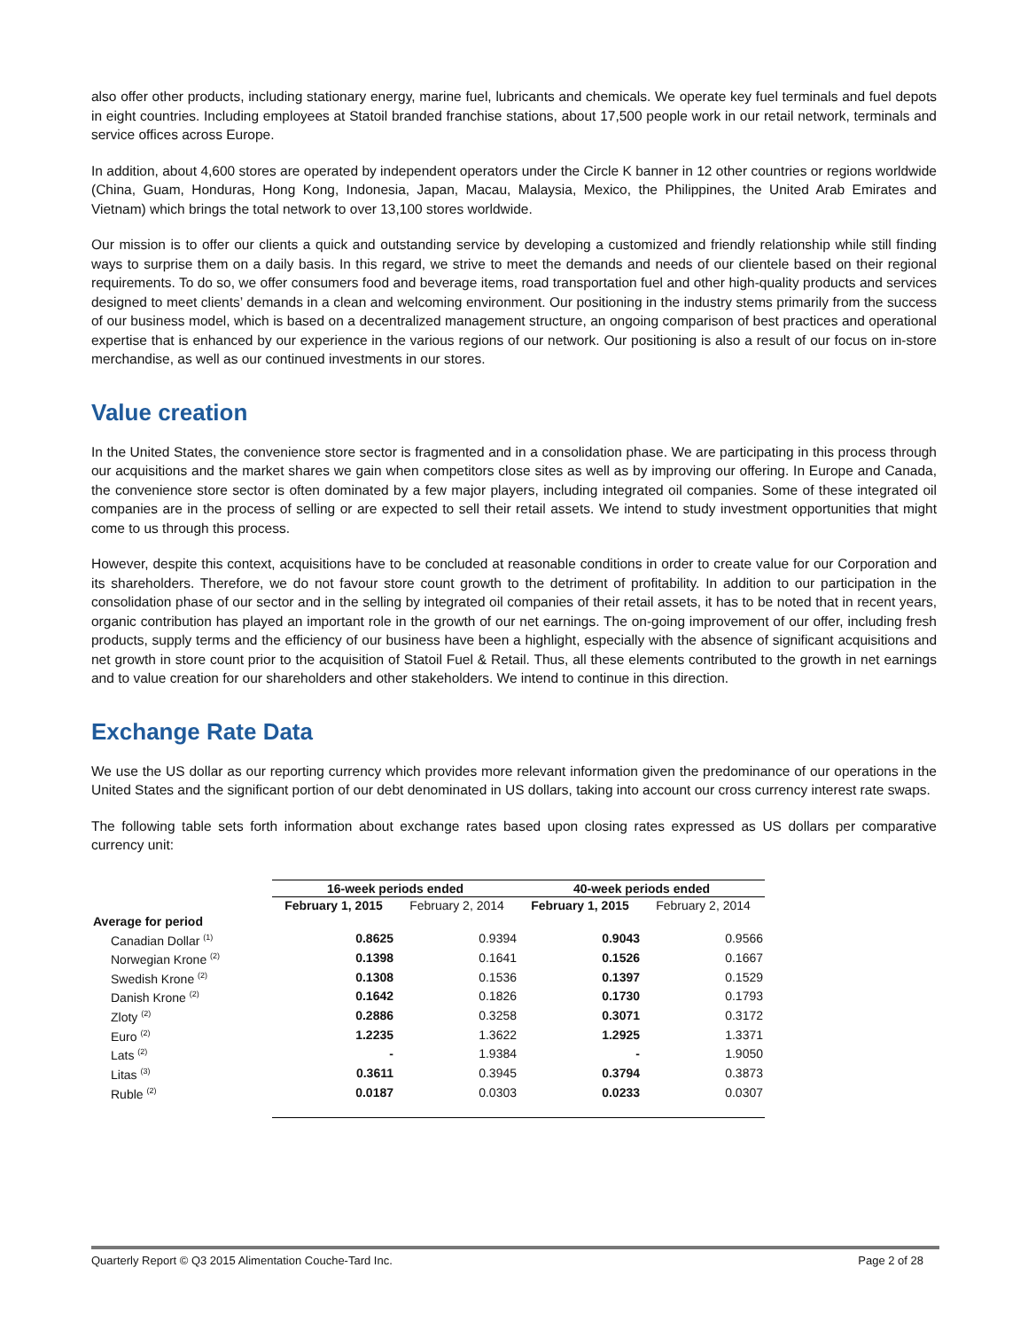also offer other products, including stationary energy, marine fuel, lubricants and chemicals. We operate key fuel terminals and fuel depots in eight countries. Including employees at Statoil branded franchise stations, about 17,500 people work in our retail network, terminals and service offices across Europe.
In addition, about 4,600 stores are operated by independent operators under the Circle K banner in 12 other countries or regions worldwide (China, Guam, Honduras, Hong Kong, Indonesia, Japan, Macau, Malaysia, Mexico, the Philippines, the United Arab Emirates and Vietnam) which brings the total network to over 13,100 stores worldwide.
Our mission is to offer our clients a quick and outstanding service by developing a customized and friendly relationship while still finding ways to surprise them on a daily basis. In this regard, we strive to meet the demands and needs of our clientele based on their regional requirements. To do so, we offer consumers food and beverage items, road transportation fuel and other high-quality products and services designed to meet clients’ demands in a clean and welcoming environment. Our positioning in the industry stems primarily from the success of our business model, which is based on a decentralized management structure, an ongoing comparison of best practices and operational expertise that is enhanced by our experience in the various regions of our network. Our positioning is also a result of our focus on in-store merchandise, as well as our continued investments in our stores.
Value creation
In the United States, the convenience store sector is fragmented and in a consolidation phase. We are participating in this process through our acquisitions and the market shares we gain when competitors close sites as well as by improving our offering. In Europe and Canada, the convenience store sector is often dominated by a few major players, including integrated oil companies. Some of these integrated oil companies are in the process of selling or are expected to sell their retail assets. We intend to study investment opportunities that might come to us through this process.
However, despite this context, acquisitions have to be concluded at reasonable conditions in order to create value for our Corporation and its shareholders. Therefore, we do not favour store count growth to the detriment of profitability. In addition to our participation in the consolidation phase of our sector and in the selling by integrated oil companies of their retail assets, it has to be noted that in recent years, organic contribution has played an important role in the growth of our net earnings. The on-going improvement of our offer, including fresh products, supply terms and the efficiency of our business have been a highlight, especially with the absence of significant acquisitions and net growth in store count prior to the acquisition of Statoil Fuel & Retail. Thus, all these elements contributed to the growth in net earnings and to value creation for our shareholders and other stakeholders. We intend to continue in this direction.
Exchange Rate Data
We use the US dollar as our reporting currency which provides more relevant information given the predominance of our operations in the United States and the significant portion of our debt denominated in US dollars, taking into account our cross currency interest rate swaps.
The following table sets forth information about exchange rates based upon closing rates expressed as US dollars per comparative currency unit:
| | 16-week periods ended | | 40-week periods ended | |
| --- | --- | --- | --- | --- |
| | February 1, 2015 | February 2, 2014 | February 1, 2015 | February 2, 2014 |
| Average for period | | | | |
| Canadian Dollar <sup>(1)</sup> | 0.8625 | 0.9394 | 0.9043 | 0.9566 |
| Norwegian Krone <sup>(2)</sup> | 0.1398 | 0.1641 | 0.1526 | 0.1667 |
| Swedish Krone <sup>(2)</sup> | 0.1308 | 0.1536 | 0.1397 | 0.1529 |
| Danish Krone <sup>(2)</sup> | 0.1642 | 0.1826 | 0.1730 | 0.1793 |
| Zloty <sup>(2)</sup> | 0.2886 | 0.3258 | 0.3071 | 0.3172 |
| Euro <sup>(2)</sup> | 1.2235 | 1.3622 | 1.2925 | 1.3371 |
| Lats <sup>(2)</sup> | - | 1.9384 | - | 1.9050 |
| Litas <sup>(3)</sup> | 0.3611 | 0.3945 | 0.3794 | 0.3873 |
| Ruble <sup>(2)</sup> | 0.0187 | 0.0303 | 0.0233 | 0.0307 |
Quarterly Report © Q3 2015 Alimentation Couche-Tard Inc. Page 2 of 28